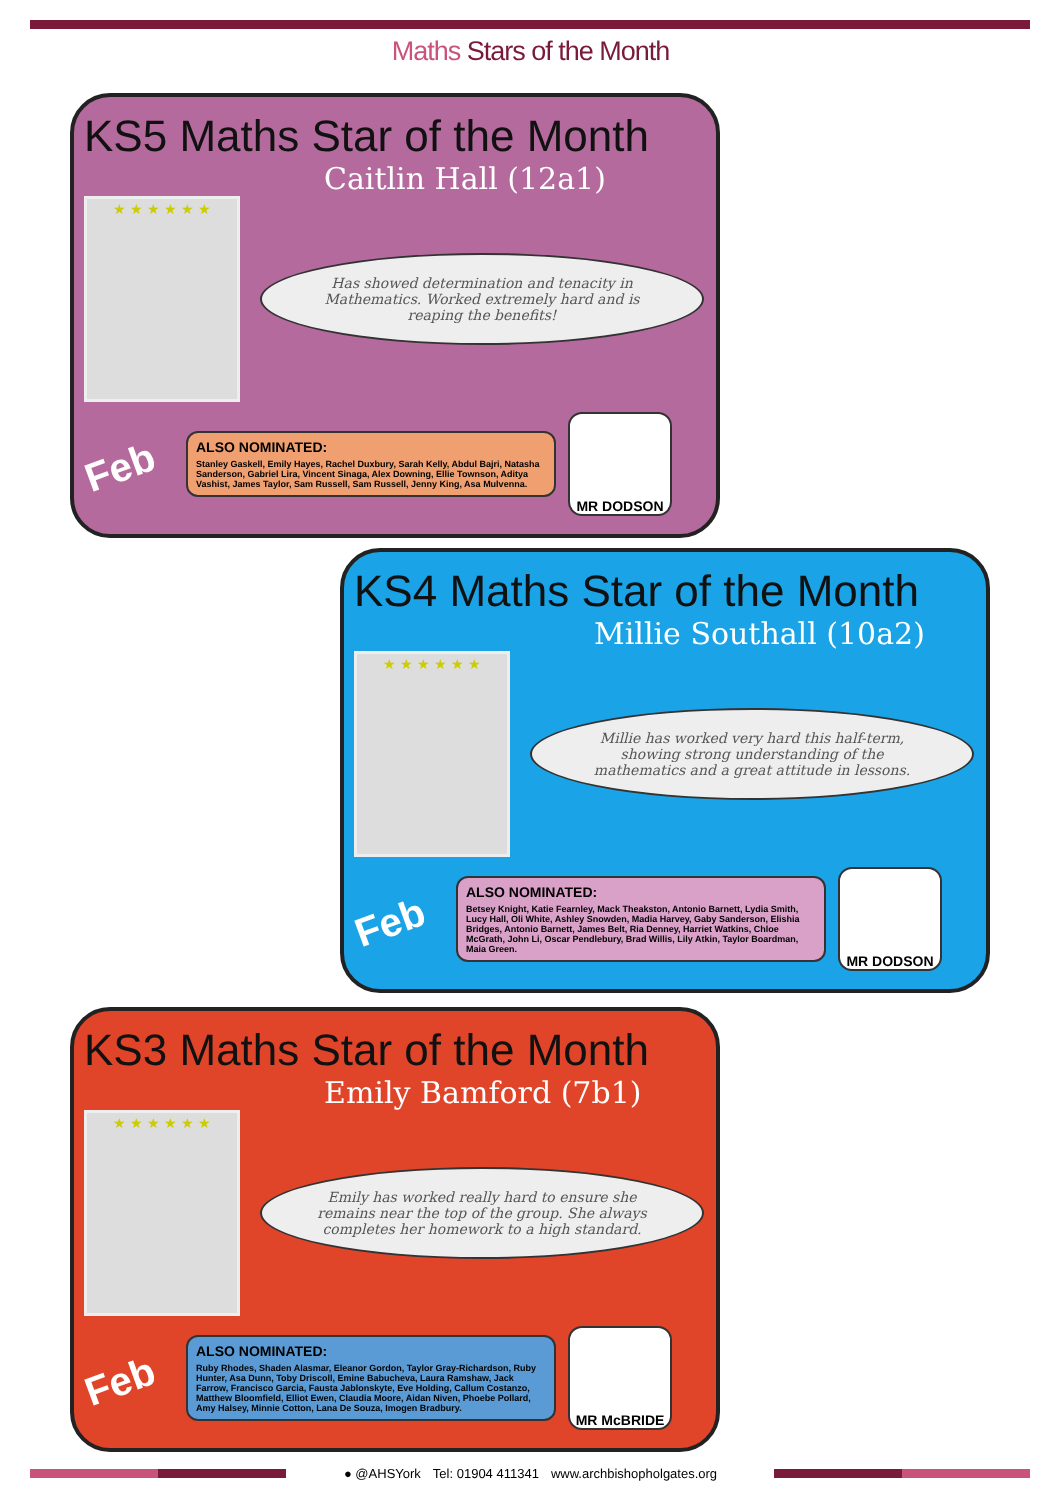Maths Stars of the Month
KS5 Maths Star of the Month
Caitlin Hall (12a1)
★ ★ ★ ★ ★ ★
Has showed determination and tenacity in Mathematics. Worked extremely hard and is reaping the benefits!
Feb
ALSO NOMINATED:
Stanley Gaskell, Emily Hayes, Rachel Duxbury, Sarah Kelly, Abdul Bajri, Natasha Sanderson, Gabriel Lira, Vincent Sinaga, Alex Downing, Ellie Townson, Aditya Vashist, James Taylor, Sam Russell, Sam Russell, Jenny King, Asa Mulvenna.
MR DODSON
KS4 Maths Star of the Month
Millie Southall (10a2)
★ ★ ★ ★ ★ ★
Millie has worked very hard this half-term, showing strong understanding of the mathematics and a great attitude in lessons.
Feb
ALSO NOMINATED:
Betsey Knight, Katie Fearnley, Mack Theakston, Antonio Barnett, Lydia Smith, Lucy Hall, Oli White, Ashley Snowden, Madia Harvey, Gaby Sanderson, Elishia Bridges, Antonio Barnett, James Belt, Ria Denney, Harriet Watkins, Chloe McGrath, John Li, Oscar Pendlebury, Brad Willis, Lily Atkin, Taylor Boardman, Maia Green.
MR DODSON
KS3 Maths Star of the Month
Emily Bamford (7b1)
★ ★ ★ ★ ★ ★
Emily has worked really hard to ensure she remains near the top of the group. She always completes her homework to a high standard.
Feb
ALSO NOMINATED:
Ruby Rhodes, Shaden Alasmar, Eleanor Gordon, Taylor Gray-Richardson, Ruby Hunter, Asa Dunn, Toby Driscoll, Emine Babucheva, Laura Ramshaw, Jack Farrow, Francisco Garcia, Fausta Jablonskyte, Eve Holding, Callum Costanzo, Matthew Bloomfield, Elliot Ewen, Claudia Moore, Aidan Niven, Phoebe Pollard, Amy Halsey, Minnie Cotton, Lana De Souza, Imogen Bradbury.
MR McBRIDE
● @AHSYork Tel: 01904 411341 www.archbishopholgates.org